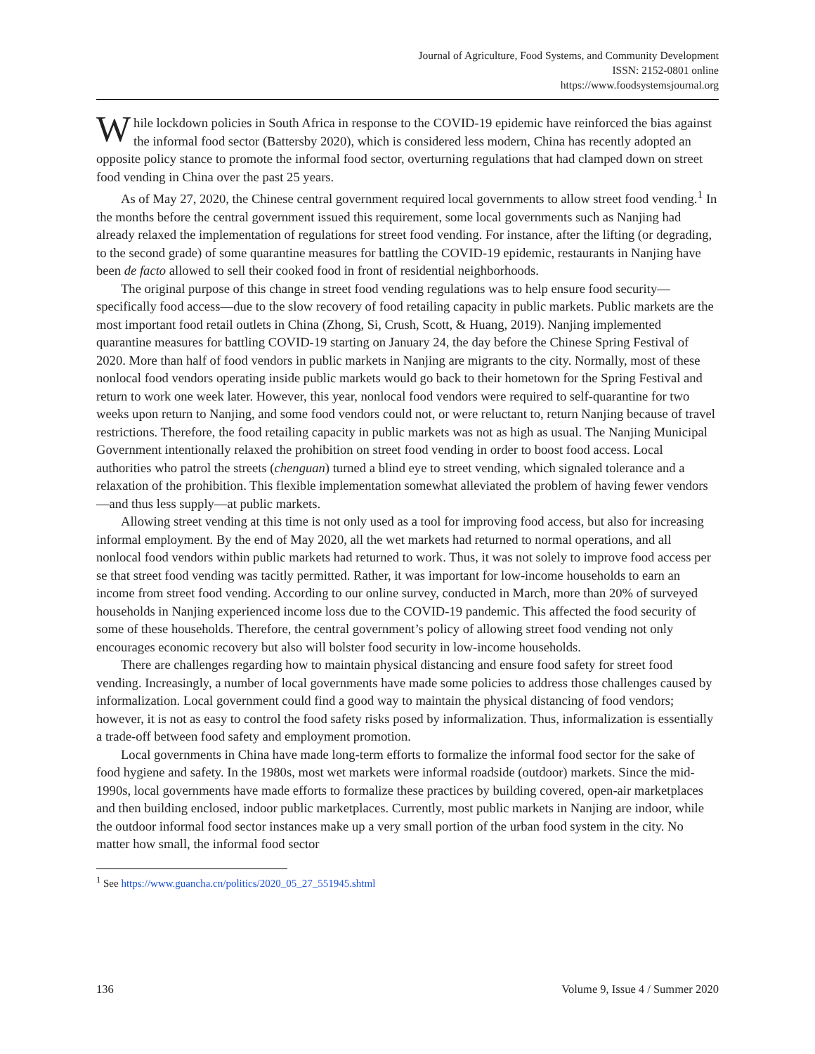Journal of Agriculture, Food Systems, and Community Development
ISSN: 2152-0801 online
https://www.foodsystemsjournal.org
While lockdown policies in South Africa in response to the COVID-19 epidemic have reinforced the bias against the informal food sector (Battersby 2020), which is considered less modern, China has recently adopted an opposite policy stance to promote the informal food sector, overturning regulations that had clamped down on street food vending in China over the past 25 years.
As of May 27, 2020, the Chinese central government required local governments to allow street food vending.<sup>1</sup> In the months before the central government issued this requirement, some local governments such as Nanjing had already relaxed the implementation of regulations for street food vending. For instance, after the lifting (or degrading, to the second grade) of some quarantine measures for battling the COVID-19 epidemic, restaurants in Nanjing have been de facto allowed to sell their cooked food in front of residential neighborhoods.
The original purpose of this change in street food vending regulations was to help ensure food security—specifically food access—due to the slow recovery of food retailing capacity in public markets. Public markets are the most important food retail outlets in China (Zhong, Si, Crush, Scott, & Huang, 2019). Nanjing implemented quarantine measures for battling COVID-19 starting on January 24, the day before the Chinese Spring Festival of 2020. More than half of food vendors in public markets in Nanjing are migrants to the city. Normally, most of these nonlocal food vendors operating inside public markets would go back to their hometown for the Spring Festival and return to work one week later. However, this year, nonlocal food vendors were required to self-quarantine for two weeks upon return to Nanjing, and some food vendors could not, or were reluctant to, return Nanjing because of travel restrictions. Therefore, the food retailing capacity in public markets was not as high as usual. The Nanjing Municipal Government intentionally relaxed the prohibition on street food vending in order to boost food access. Local authorities who patrol the streets (chenguan) turned a blind eye to street vending, which signaled tolerance and a relaxation of the prohibition. This flexible implementation somewhat alleviated the problem of having fewer vendors—and thus less supply—at public markets.
Allowing street vending at this time is not only used as a tool for improving food access, but also for increasing informal employment. By the end of May 2020, all the wet markets had returned to normal operations, and all nonlocal food vendors within public markets had returned to work. Thus, it was not solely to improve food access per se that street food vending was tacitly permitted. Rather, it was important for low-income households to earn an income from street food vending. According to our online survey, conducted in March, more than 20% of surveyed households in Nanjing experienced income loss due to the COVID-19 pandemic. This affected the food security of some of these households. Therefore, the central government’s policy of allowing street food vending not only encourages economic recovery but also will bolster food security in low-income households.
There are challenges regarding how to maintain physical distancing and ensure food safety for street food vending. Increasingly, a number of local governments have made some policies to address those challenges caused by informalization. Local government could find a good way to maintain the physical distancing of food vendors; however, it is not as easy to control the food safety risks posed by informalization. Thus, informalization is essentially a trade-off between food safety and employment promotion.
Local governments in China have made long-term efforts to formalize the informal food sector for the sake of food hygiene and safety. In the 1980s, most wet markets were informal roadside (outdoor) markets. Since the mid-1990s, local governments have made efforts to formalize these practices by building covered, open-air marketplaces and then building enclosed, indoor public marketplaces. Currently, most public markets in Nanjing are indoor, while the outdoor informal food sector instances make up a very small portion of the urban food system in the city. No matter how small, the informal food sector
<sup>1</sup> See https://www.guancha.cn/politics/2020_05_27_551945.shtml
136 Volume 9, Issue 4 / Summer 2020